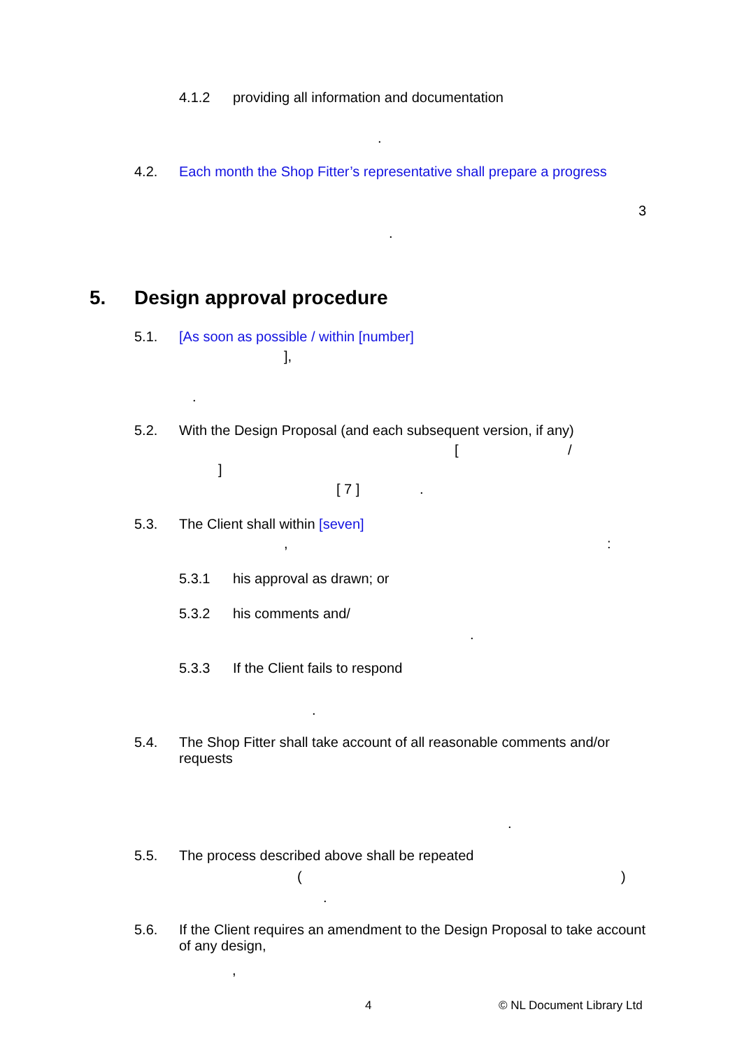4.1.2 providing all information and documentation
.
4.2. Each month the Shop Fitter’s representative shall prepare a progress
3
.
5. Design approval procedure
5.1. [As soon as possible / within [number]
],
.
5.2. With the Design Proposal (and each subsequent version, if any)
[ /
]
[ 7 ] .
5.3. The Client shall within [seven]
, :
5.3.1 his approval as drawn; or
5.3.2 his comments and/
.
5.3.3 If the Client fails to respond
.
5.4. The Shop Fitter shall take account of all reasonable comments and/or requests
.
5.5. The process described above shall be repeated
( )
.
5.6. If the Client requires an amendment to the Design Proposal to take account of any design,
,
4 © NL Document Library Ltd